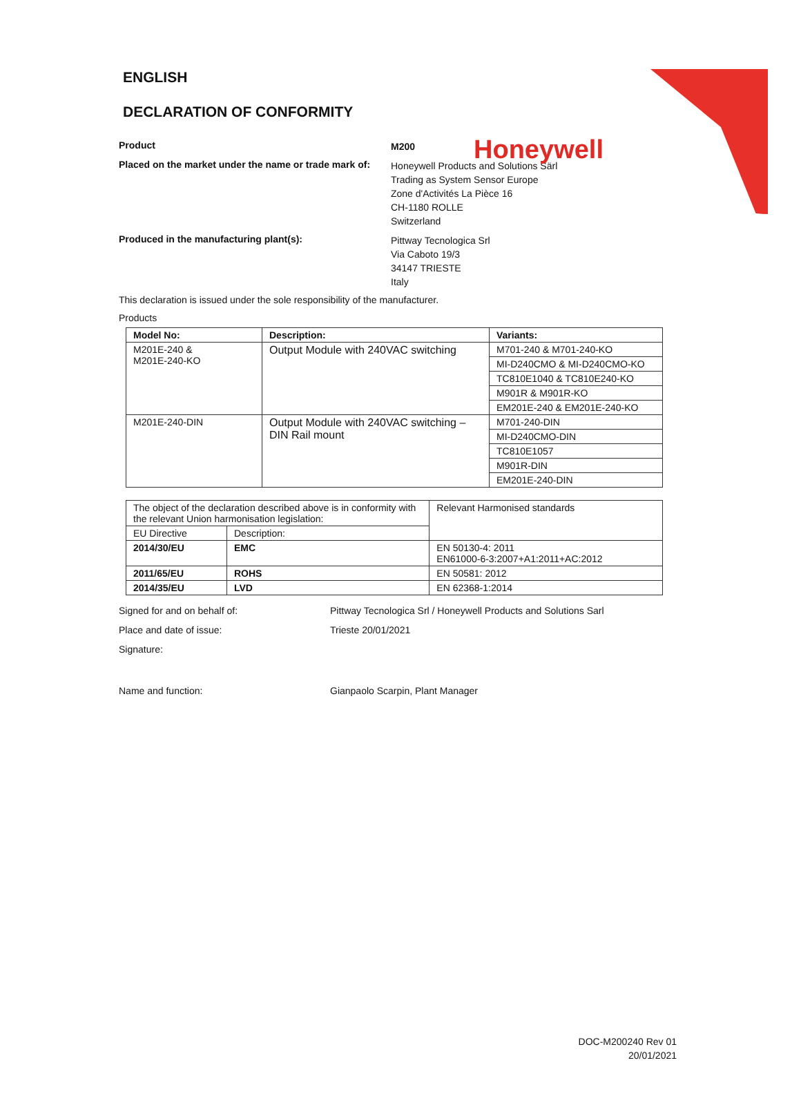Honeywell
ENGLISH
DECLARATION OF CONFORMITY
Product
M200
Placed on the market under the name or trade mark of:
Honeywell Products and Solutions Särl
Trading as System Sensor Europe
Zone d'Activités La Pièce 16
CH-1180 ROLLE
Switzerland
Produced in the manufacturing plant(s):
Pittway Tecnologica Srl
Via Caboto 19/3
34147 TRIESTE
Italy
This declaration is issued under the sole responsibility of the manufacturer.
Products
| Model No: | Description: | Variants: |
| --- | --- | --- |
| M201E-240 & M201E-240-KO | Output Module with 240VAC switching | M701-240 & M701-240-KO |
| | | MI-D240CMO & MI-D240CMO-KO |
| | | TC810E1040 & TC810E240-KO |
| | | M901R & M901R-KO |
| | | EM201E-240 & EM201E-240-KO |
| M201E-240-DIN | Output Module with 240VAC switching – DIN Rail mount | M701-240-DIN |
| | | MI-D240CMO-DIN |
| | | TC810E1057 |
| | | M901R-DIN |
| | | EM201E-240-DIN |
| The object of the declaration described above is in conformity with the relevant Union harmonisation legislation: | | Relevant Harmonised standards |
| EU Directive | Description: | |
| 2014/30/EU | EMC | EN 50130-4: 2011 EN61000-6-3:2007+A1:2011+AC:2012 |
| 2011/65/EU | ROHS | EN 50581: 2012 |
| 2014/35/EU | LVD | EN 62368-1:2014 |
Signed for and on behalf of: Pittway Tecnologica Srl / Honeywell Products and Solutions Sarl
Place and date of issue: Trieste 20/01/2021
Signature:
Name and function: Gianpaolo Scarpin, Plant Manager
DOC-M200240 Rev 01
20/01/2021